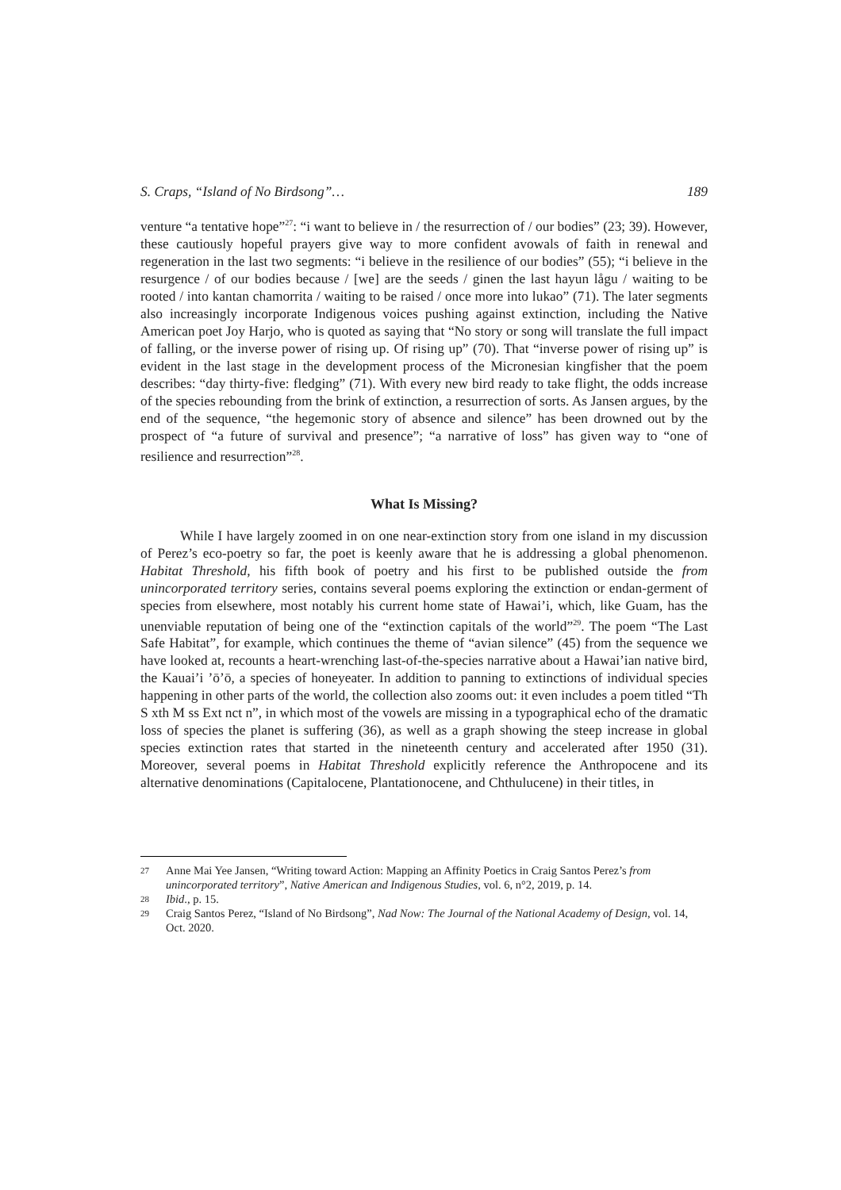S. Craps, “Island of No Birdsong”… 189
venture “a tentative hope”<sup>27</sup>: “i want to believe in / the resurrection of / our bodies” (23; 39). However, these cautiously hopeful prayers give way to more confident avowals of faith in renewal and regeneration in the last two segments: “i believe in the resilience of our bodies” (55); “i believe in the resurgence / of our bodies because / [we] are the seeds / ginen the last hayun lågu / waiting to be rooted / into kantan chamorrita / waiting to be raised / once more into lukao” (71). The later segments also increasingly incorporate Indigenous voices pushing against extinction, including the Native American poet Joy Harjo, who is quoted as saying that “No story or song will translate the full impact of falling, or the inverse power of rising up. Of rising up” (70). That “inverse power of rising up” is evident in the last stage in the development process of the Micronesian kingfisher that the poem describes: “day thirty-five: fledging” (71). With every new bird ready to take flight, the odds increase of the species rebounding from the brink of extinction, a resurrection of sorts. As Jansen argues, by the end of the sequence, “the hegemonic story of absence and silence” has been drowned out by the prospect of “a future of survival and presence”; “a narrative of loss” has given way to “one of resilience and resurrection”<sup>28</sup>.
What Is Missing?
While I have largely zoomed in on one near-extinction story from one island in my discussion of Perez’s eco-poetry so far, the poet is keenly aware that he is addressing a global phenomenon. Habitat Threshold, his fifth book of poetry and his first to be published outside the from unincorporated territory series, contains several poems exploring the extinction or endan-germent of species from elsewhere, most notably his current home state of Hawai’i, which, like Guam, has the unenviable reputation of being one of the “extinction capitals of the world”<sup>29</sup>. The poem “The Last Safe Habitat”, for example, which continues the theme of “avian silence” (45) from the sequence we have looked at, recounts a heart-wrenching last-of-the-species narrative about a Hawai’ian native bird, the Kauai’i ’ō’ō, a species of honeyeater. In addition to panning to extinctions of individual species happening in other parts of the world, the collection also zooms out: it even includes a poem titled “Th S xth M ss Ext nct n”, in which most of the vowels are missing in a typographical echo of the dramatic loss of species the planet is suffering (36), as well as a graph showing the steep increase in global species extinction rates that started in the nineteenth century and accelerated after 1950 (31). Moreover, several poems in Habitat Threshold explicitly reference the Anthropocene and its alternative denominations (Capitalocene, Plantationocene, and Chthulucene) in their titles, in
27 Anne Mai Yee Jansen, “Writing toward Action: Mapping an Affinity Poetics in Craig Santos Perez’s from unincorporated territory”, Native American and Indigenous Studies, vol. 6, n°2, 2019, p. 14.
28 Ibid., p. 15.
29 Craig Santos Perez, “Island of No Birdsong”, Nad Now: The Journal of the National Academy of Design, vol. 14, Oct. 2020.